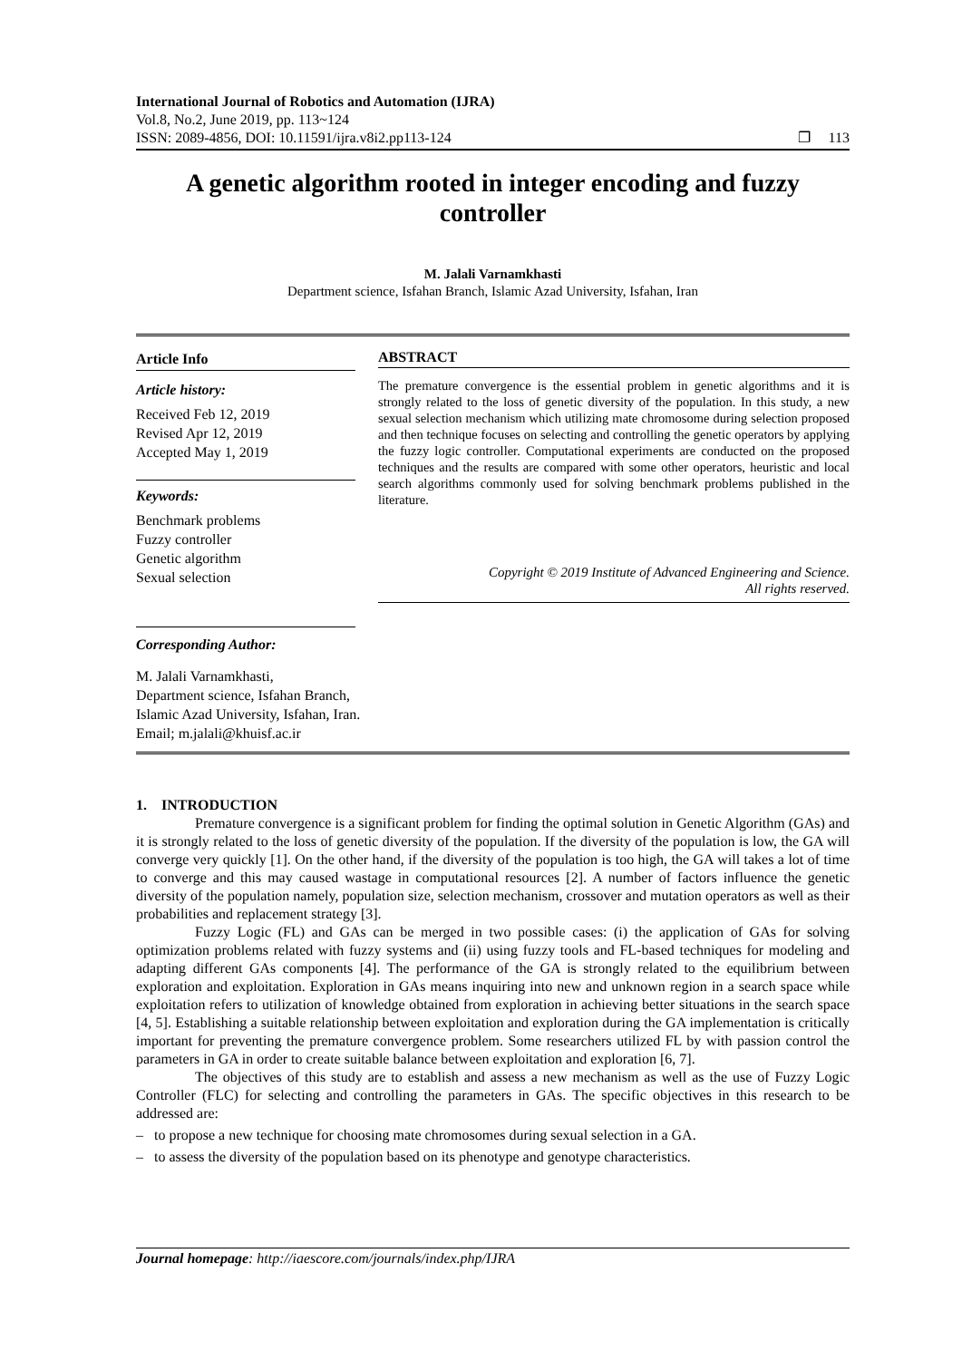International Journal of Robotics and Automation (IJRA)
Vol.8, No.2, June 2019, pp. 113~124
ISSN: 2089-4856, DOI: 10.11591/ijra.v8i2.pp113-124 ❐ 113
A genetic algorithm rooted in integer encoding and fuzzy controller
M. Jalali Varnamkhasti
Department science, Isfahan Branch, Islamic Azad University, Isfahan, Iran
Article Info
Article history:
Received Feb 12, 2019
Revised Apr 12, 2019
Accepted May 1, 2019
Keywords:
Benchmark problems
Fuzzy controller
Genetic algorithm
Sexual selection
Corresponding Author:
M. Jalali Varnamkhasti,
Department science, Isfahan Branch,
Islamic Azad University, Isfahan, Iran.
Email; m.jalali@khuisf.ac.ir
ABSTRACT
The premature convergence is the essential problem in genetic algorithms and it is strongly related to the loss of genetic diversity of the population. In this study, a new sexual selection mechanism which utilizing mate chromosome during selection proposed and then technique focuses on selecting and controlling the genetic operators by applying the fuzzy logic controller. Computational experiments are conducted on the proposed techniques and the results are compared with some other operators, heuristic and local search algorithms commonly used for solving benchmark problems published in the literature.
Copyright © 2019 Institute of Advanced Engineering and Science.
All rights reserved.
1. INTRODUCTION
Premature convergence is a significant problem for finding the optimal solution in Genetic Algorithm (GAs) and it is strongly related to the loss of genetic diversity of the population. If the diversity of the population is low, the GA will converge very quickly [1]. On the other hand, if the diversity of the population is too high, the GA will takes a lot of time to converge and this may caused wastage in computational resources [2]. A number of factors influence the genetic diversity of the population namely, population size, selection mechanism, crossover and mutation operators as well as their probabilities and replacement strategy [3].
Fuzzy Logic (FL) and GAs can be merged in two possible cases: (i) the application of GAs for solving optimization problems related with fuzzy systems and (ii) using fuzzy tools and FL-based techniques for modeling and adapting different GAs components [4]. The performance of the GA is strongly related to the equilibrium between exploration and exploitation. Exploration in GAs means inquiring into new and unknown region in a search space while exploitation refers to utilization of knowledge obtained from exploration in achieving better situations in the search space [4, 5]. Establishing a suitable relationship between exploitation and exploration during the GA implementation is critically important for preventing the premature convergence problem. Some researchers utilized FL by with passion control the parameters in GA in order to create suitable balance between exploitation and exploration [6, 7].
The objectives of this study are to establish and assess a new mechanism as well as the use of Fuzzy Logic Controller (FLC) for selecting and controlling the parameters in GAs. The specific objectives in this research to be addressed are:
– to propose a new technique for choosing mate chromosomes during sexual selection in a GA.
– to assess the diversity of the population based on its phenotype and genotype characteristics.
Journal homepage: http://iaescore.com/journals/index.php/IJRA